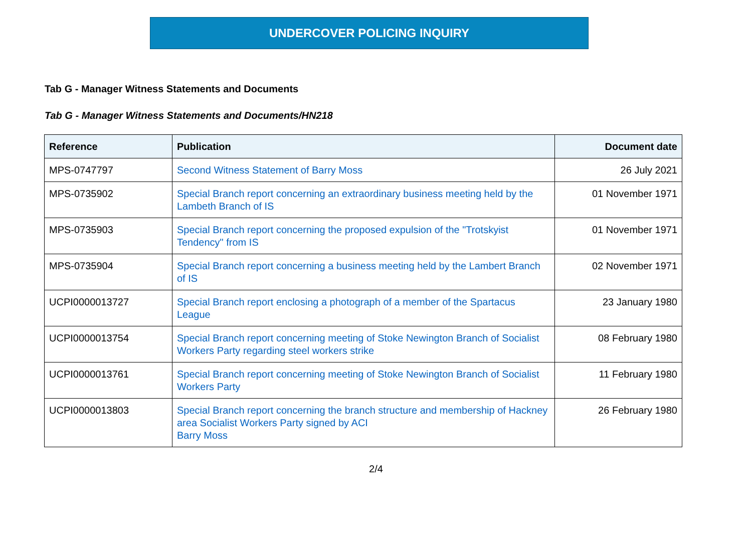UNDERCOVER POLICING INQUIRY
Tab G - Manager Witness Statements and Documents
Tab G - Manager Witness Statements and Documents/HN218
| Reference | Publication | Document date |
| --- | --- | --- |
| MPS-0747797 | Second Witness Statement of Barry Moss | 26 July 2021 |
| MPS-0735902 | Special Branch report concerning an extraordinary business meeting held by the Lambeth Branch of IS | 01 November 1971 |
| MPS-0735903 | Special Branch report concerning the proposed expulsion of the "Trotskyist Tendency" from IS | 01 November 1971 |
| MPS-0735904 | Special Branch report concerning a business meeting held by the Lambert Branch of IS | 02 November 1971 |
| UCPI0000013727 | Special Branch report enclosing a photograph of a member of the Spartacus League | 23 January 1980 |
| UCPI0000013754 | Special Branch report concerning meeting of Stoke Newington Branch of Socialist Workers Party regarding steel workers strike | 08 February 1980 |
| UCPI0000013761 | Special Branch report concerning meeting of Stoke Newington Branch of Socialist Workers Party | 11 February 1980 |
| UCPI0000013803 | Special Branch report concerning the branch structure and membership of Hackney area Socialist Workers Party signed by ACI Barry Moss | 26 February 1980 |
2/4